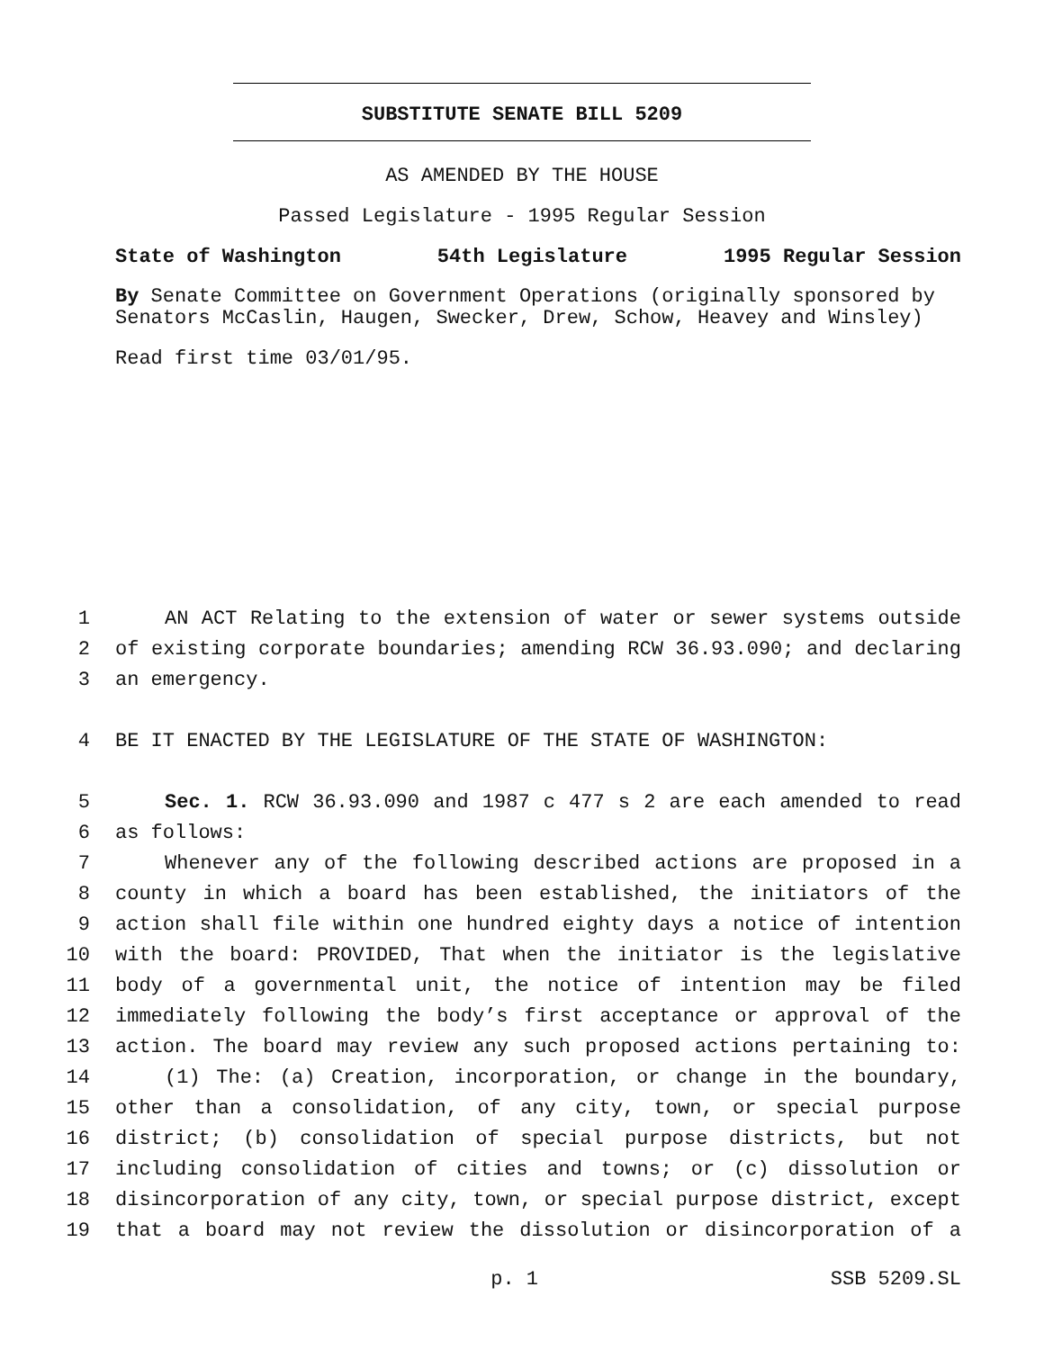SUBSTITUTE SENATE BILL 5209
AS AMENDED BY THE HOUSE
Passed Legislature - 1995 Regular Session
State of Washington 54th Legislature 1995 Regular Session
By Senate Committee on Government Operations (originally sponsored by Senators McCaslin, Haugen, Swecker, Drew, Schow, Heavey and Winsley)
Read first time 03/01/95.
1 AN ACT Relating to the extension of water or sewer systems outside
2 of existing corporate boundaries; amending RCW 36.93.090; and declaring
3 an emergency.
4 BE IT ENACTED BY THE LEGISLATURE OF THE STATE OF WASHINGTON:
5 Sec. 1. RCW 36.93.090 and 1987 c 477 s 2 are each amended to read
6 as follows:
7 Whenever any of the following described actions are proposed in a
8 county in which a board has been established, the initiators of the
9 action shall file within one hundred eighty days a notice of intention
10 with the board: PROVIDED, That when the initiator is the legislative
11 body of a governmental unit, the notice of intention may be filed
12 immediately following the body’s first acceptance or approval of the
13 action. The board may review any such proposed actions pertaining to:
14 (1) The: (a) Creation, incorporation, or change in the boundary,
15 other than a consolidation, of any city, town, or special purpose
16 district; (b) consolidation of special purpose districts, but not
17 including consolidation of cities and towns; or (c) dissolution or
18 disincorporation of any city, town, or special purpose district, except
19 that a board may not review the dissolution or disincorporation of a
p. 1 SSB 5209.SL